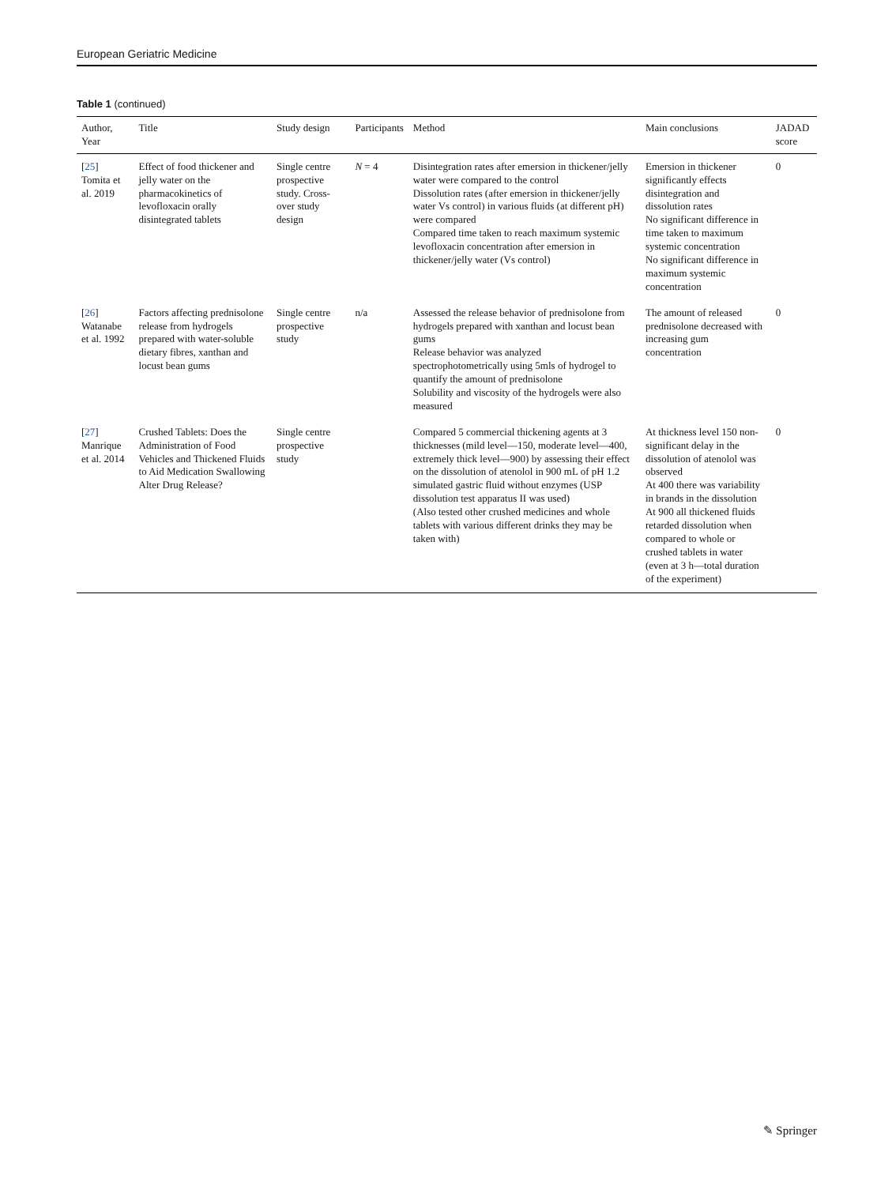European Geriatric Medicine
Table 1 (continued)
| Author, Year | Title | Study design | Participants | Method | Main conclusions | JADAD score |
| --- | --- | --- | --- | --- | --- | --- |
| [ 25 ] Tomita et al. 2019 | Effect of food thickener and jelly water on the pharmacokinetics of levofloxacin orally disintegrated tablets | Single centre prospective study. Cross-over study design | N = 4 | Disintegration rates after emersion in thickener/jelly water were compared to the control Dissolution rates (after emersion in thickener/jelly water Vs control) in various fluids (at different pH) were compared Compared time taken to reach maximum systemic levofloxacin concentration after emersion in thickener/jelly water (Vs control) | Emersion in thickener significantly effects disintegration and dissolution rates No significant difference in time taken to maximum systemic concentration No significant difference in maximum systemic concentration | 0 |
| [ 26 ] Watanabe et al. 1992 | Factors affecting prednisolone release from hydrogels prepared with water-soluble dietary fibres, xanthan and locust bean gums | Single centre prospective study | n/a | Assessed the release behavior of prednisolone from hydrogels prepared with xanthan and locust bean gums Release behavior was analyzed spectrophotometrically using 5mls of hydrogel to quantify the amount of prednisolone Solubility and viscosity of the hydrogels were also measured | The amount of released prednisolone decreased with increasing gum concentration | 0 |
| [ 27 ] Manrique et al. 2014 | Crushed Tablets: Does the Administration of Food Vehicles and Thickened Fluids to Aid Medication Swallowing Alter Drug Release? | Single centre prospective study | | Compared 5 commercial thickening agents at 3 thicknesses (mild level—150, moderate level—400, extremely thick level—900) by assessing their effect on the dissolution of atenolol in 900 mL of pH 1.2 simulated gastric fluid without enzymes (USP dissolution test apparatus II was used) (Also tested other crushed medicines and whole tablets with various different drinks they may be taken with) | At thickness level 150 non-significant delay in the dissolution of atenolol was observed At 400 there was variability in brands in the dissolution At 900 all thickened fluids retarded dissolution when compared to whole or crushed tablets in water (even at 3 h—total duration of the experiment) | 0 |
✎ Springer